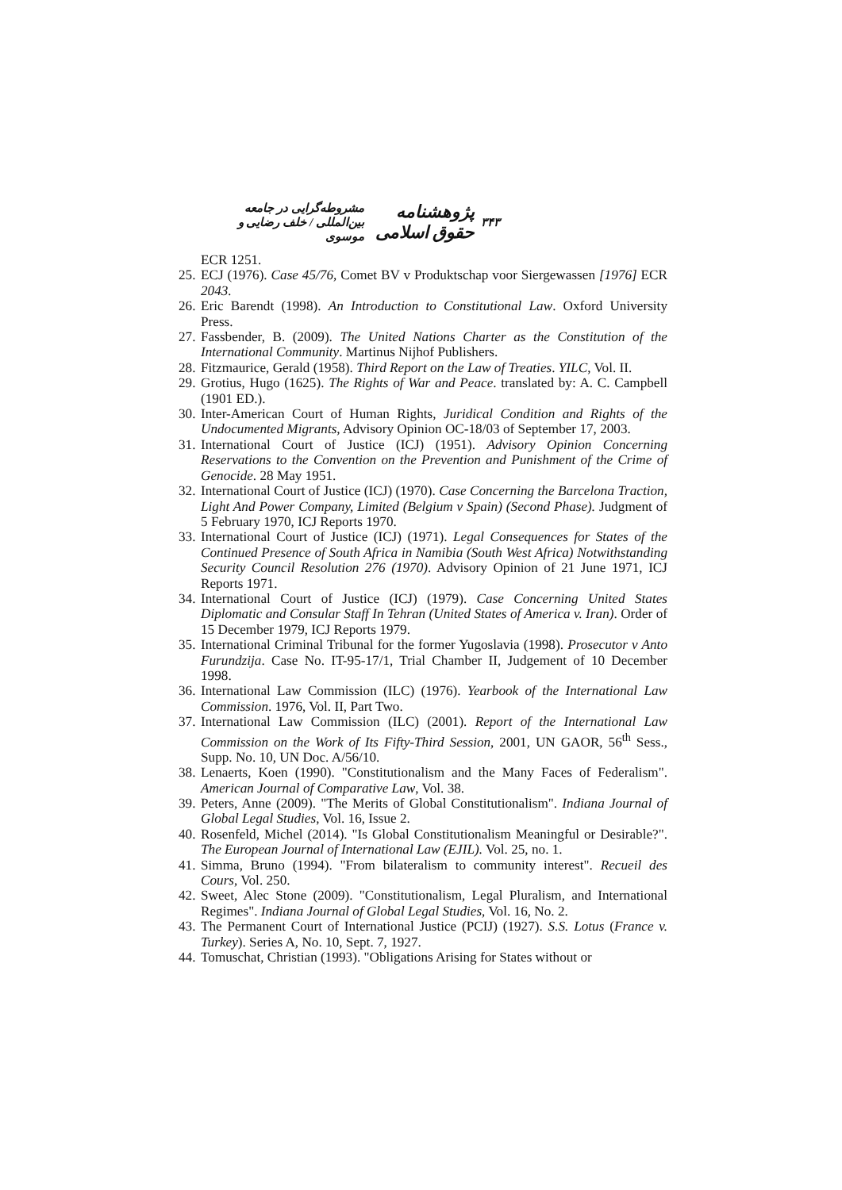۳۴۳ پژوهشنامه حقوق اسلامی مشروطه‌گرایی در جامعه بین‌المللی / خلف رضایی و موسوی
ECR 1251.
25. ECJ (1976). Case 45/76, Comet BV v Produktschap voor Siergewassen [1976] ECR 2043.
26. Eric Barendt (1998). An Introduction to Constitutional Law. Oxford University Press.
27. Fassbender, B. (2009). The United Nations Charter as the Constitution of the International Community. Martinus Nijhof Publishers.
28. Fitzmaurice, Gerald (1958). Third Report on the Law of Treaties. YILC, Vol. II.
29. Grotius, Hugo (1625). The Rights of War and Peace. translated by: A. C. Campbell (1901 ED.).
30. Inter-American Court of Human Rights, Juridical Condition and Rights of the Undocumented Migrants, Advisory Opinion OC-18/03 of September 17, 2003.
31. International Court of Justice (ICJ) (1951). Advisory Opinion Concerning Reservations to the Convention on the Prevention and Punishment of the Crime of Genocide. 28 May 1951.
32. International Court of Justice (ICJ) (1970). Case Concerning the Barcelona Traction, Light And Power Company, Limited (Belgium v Spain) (Second Phase). Judgment of 5 February 1970, ICJ Reports 1970.
33. International Court of Justice (ICJ) (1971). Legal Consequences for States of the Continued Presence of South Africa in Namibia (South West Africa) Notwithstanding Security Council Resolution 276 (1970). Advisory Opinion of 21 June 1971, ICJ Reports 1971.
34. International Court of Justice (ICJ) (1979). Case Concerning United States Diplomatic and Consular Staff In Tehran (United States of America v. Iran). Order of 15 December 1979, ICJ Reports 1979.
35. International Criminal Tribunal for the former Yugoslavia (1998). Prosecutor v Anto Furundzija. Case No. IT-95-17/1, Trial Chamber II, Judgement of 10 December 1998.
36. International Law Commission (ILC) (1976). Yearbook of the International Law Commission. 1976, Vol. II, Part Two.
37. International Law Commission (ILC) (2001). Report of the International Law Commission on the Work of Its Fifty-Third Session, 2001, UN GAOR, 56<sup>th</sup> Sess., Supp. No. 10, UN Doc. A/56/10.
38. Lenaerts, Koen (1990). "Constitutionalism and the Many Faces of Federalism". American Journal of Comparative Law, Vol. 38.
39. Peters, Anne (2009). "The Merits of Global Constitutionalism". Indiana Journal of Global Legal Studies, Vol. 16, Issue 2.
40. Rosenfeld, Michel (2014). "Is Global Constitutionalism Meaningful or Desirable?". The European Journal of International Law (EJIL). Vol. 25, no. 1.
41. Simma, Bruno (1994). "From bilateralism to community interest". Recueil des Cours, Vol. 250.
42. Sweet, Alec Stone (2009). "Constitutionalism, Legal Pluralism, and International Regimes". Indiana Journal of Global Legal Studies, Vol. 16, No. 2.
43. The Permanent Court of International Justice (PCIJ) (1927). S.S. Lotus (France v. Turkey). Series A, No. 10, Sept. 7, 1927.
44. Tomuschat, Christian (1993). "Obligations Arising for States without or